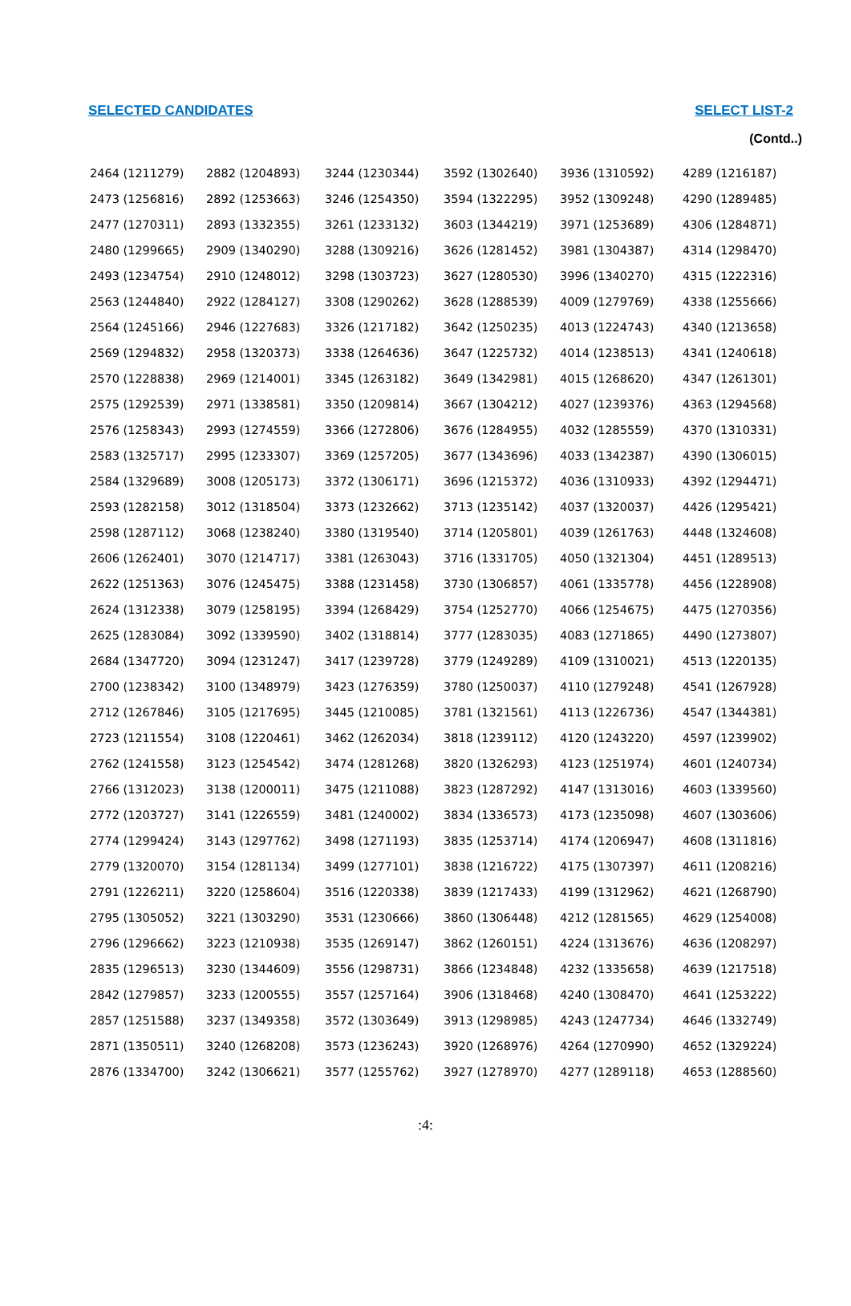SELECTED CANDIDATES SELECT LIST-2
(Contd..)
| 2464 (1211279) | 2882 (1204893) | 3244 (1230344) | 3592 (1302640) | 3936 (1310592) | 4289 (1216187) |
| 2473 (1256816) | 2892 (1253663) | 3246 (1254350) | 3594 (1322295) | 3952 (1309248) | 4290 (1289485) |
| 2477 (1270311) | 2893 (1332355) | 3261 (1233132) | 3603 (1344219) | 3971 (1253689) | 4306 (1284871) |
| 2480 (1299665) | 2909 (1340290) | 3288 (1309216) | 3626 (1281452) | 3981 (1304387) | 4314 (1298470) |
| 2493 (1234754) | 2910 (1248012) | 3298 (1303723) | 3627 (1280530) | 3996 (1340270) | 4315 (1222316) |
| 2563 (1244840) | 2922 (1284127) | 3308 (1290262) | 3628 (1288539) | 4009 (1279769) | 4338 (1255666) |
| 2564 (1245166) | 2946 (1227683) | 3326 (1217182) | 3642 (1250235) | 4013 (1224743) | 4340 (1213658) |
| 2569 (1294832) | 2958 (1320373) | 3338 (1264636) | 3647 (1225732) | 4014 (1238513) | 4341 (1240618) |
| 2570 (1228838) | 2969 (1214001) | 3345 (1263182) | 3649 (1342981) | 4015 (1268620) | 4347 (1261301) |
| 2575 (1292539) | 2971 (1338581) | 3350 (1209814) | 3667 (1304212) | 4027 (1239376) | 4363 (1294568) |
| 2576 (1258343) | 2993 (1274559) | 3366 (1272806) | 3676 (1284955) | 4032 (1285559) | 4370 (1310331) |
| 2583 (1325717) | 2995 (1233307) | 3369 (1257205) | 3677 (1343696) | 4033 (1342387) | 4390 (1306015) |
| 2584 (1329689) | 3008 (1205173) | 3372 (1306171) | 3696 (1215372) | 4036 (1310933) | 4392 (1294471) |
| 2593 (1282158) | 3012 (1318504) | 3373 (1232662) | 3713 (1235142) | 4037 (1320037) | 4426 (1295421) |
| 2598 (1287112) | 3068 (1238240) | 3380 (1319540) | 3714 (1205801) | 4039 (1261763) | 4448 (1324608) |
| 2606 (1262401) | 3070 (1214717) | 3381 (1263043) | 3716 (1331705) | 4050 (1321304) | 4451 (1289513) |
| 2622 (1251363) | 3076 (1245475) | 3388 (1231458) | 3730 (1306857) | 4061 (1335778) | 4456 (1228908) |
| 2624 (1312338) | 3079 (1258195) | 3394 (1268429) | 3754 (1252770) | 4066 (1254675) | 4475 (1270356) |
| 2625 (1283084) | 3092 (1339590) | 3402 (1318814) | 3777 (1283035) | 4083 (1271865) | 4490 (1273807) |
| 2684 (1347720) | 3094 (1231247) | 3417 (1239728) | 3779 (1249289) | 4109 (1310021) | 4513 (1220135) |
| 2700 (1238342) | 3100 (1348979) | 3423 (1276359) | 3780 (1250037) | 4110 (1279248) | 4541 (1267928) |
| 2712 (1267846) | 3105 (1217695) | 3445 (1210085) | 3781 (1321561) | 4113 (1226736) | 4547 (1344381) |
| 2723 (1211554) | 3108 (1220461) | 3462 (1262034) | 3818 (1239112) | 4120 (1243220) | 4597 (1239902) |
| 2762 (1241558) | 3123 (1254542) | 3474 (1281268) | 3820 (1326293) | 4123 (1251974) | 4601 (1240734) |
| 2766 (1312023) | 3138 (1200011) | 3475 (1211088) | 3823 (1287292) | 4147 (1313016) | 4603 (1339560) |
| 2772 (1203727) | 3141 (1226559) | 3481 (1240002) | 3834 (1336573) | 4173 (1235098) | 4607 (1303606) |
| 2774 (1299424) | 3143 (1297762) | 3498 (1271193) | 3835 (1253714) | 4174 (1206947) | 4608 (1311816) |
| 2779 (1320070) | 3154 (1281134) | 3499 (1277101) | 3838 (1216722) | 4175 (1307397) | 4611 (1208216) |
| 2791 (1226211) | 3220 (1258604) | 3516 (1220338) | 3839 (1217433) | 4199 (1312962) | 4621 (1268790) |
| 2795 (1305052) | 3221 (1303290) | 3531 (1230666) | 3860 (1306448) | 4212 (1281565) | 4629 (1254008) |
| 2796 (1296662) | 3223 (1210938) | 3535 (1269147) | 3862 (1260151) | 4224 (1313676) | 4636 (1208297) |
| 2835 (1296513) | 3230 (1344609) | 3556 (1298731) | 3866 (1234848) | 4232 (1335658) | 4639 (1217518) |
| 2842 (1279857) | 3233 (1200555) | 3557 (1257164) | 3906 (1318468) | 4240 (1308470) | 4641 (1253222) |
| 2857 (1251588) | 3237 (1349358) | 3572 (1303649) | 3913 (1298985) | 4243 (1247734) | 4646 (1332749) |
| 2871 (1350511) | 3240 (1268208) | 3573 (1236243) | 3920 (1268976) | 4264 (1270990) | 4652 (1329224) |
| 2876 (1334700) | 3242 (1306621) | 3577 (1255762) | 3927 (1278970) | 4277 (1289118) | 4653 (1288560) |
:4: